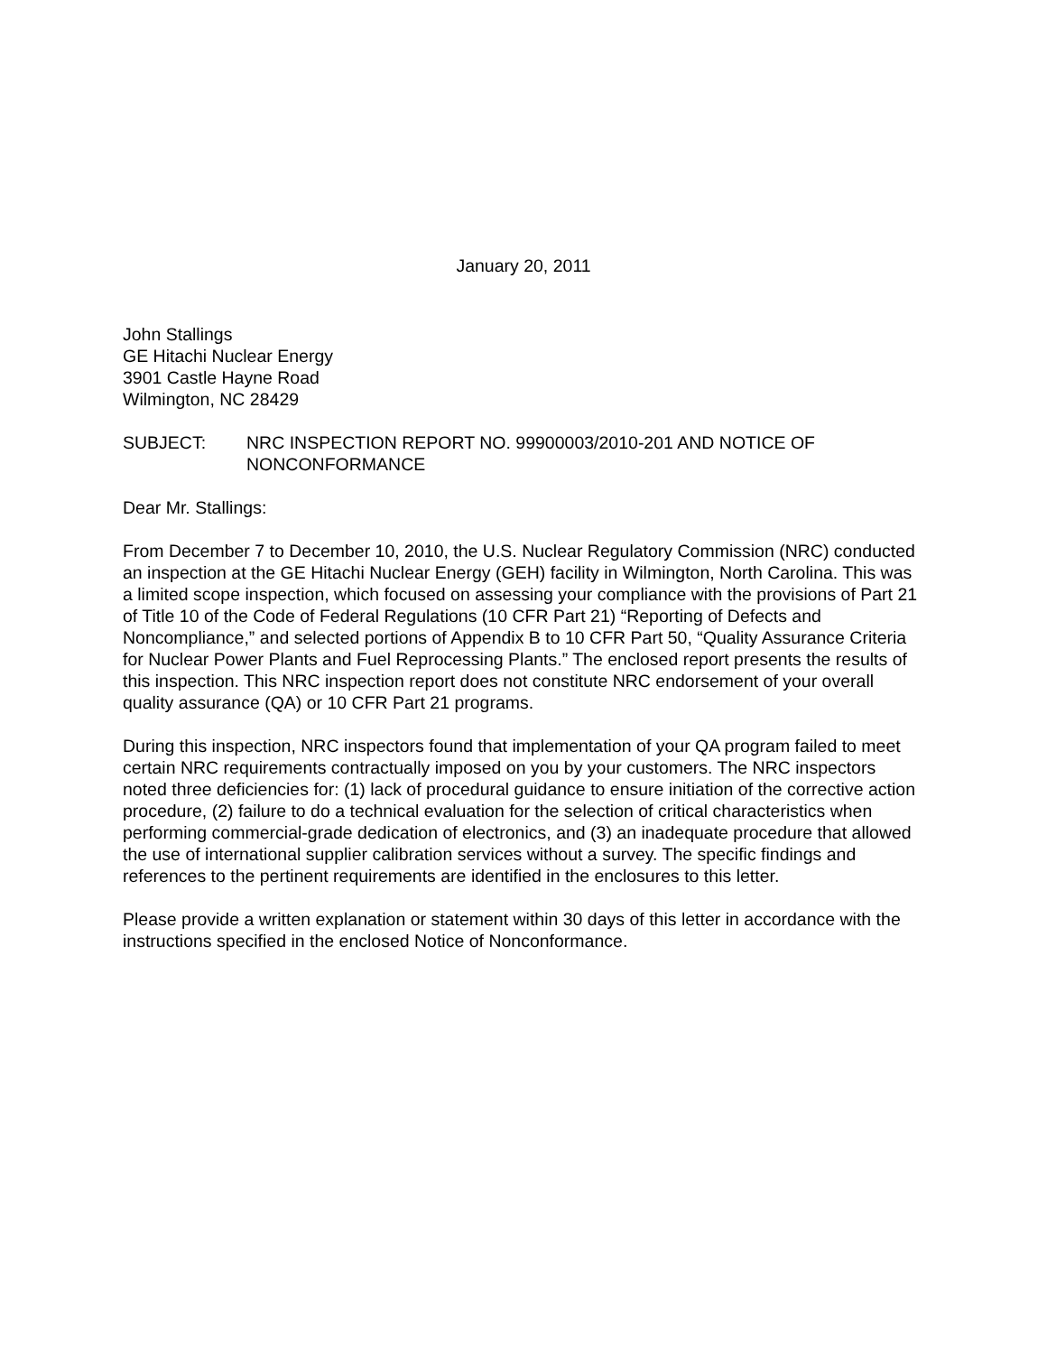January 20, 2011
John Stallings
GE Hitachi Nuclear Energy
3901 Castle Hayne Road
Wilmington, NC 28429
SUBJECT: NRC INSPECTION REPORT NO. 99900003/2010-201 AND NOTICE OF NONCONFORMANCE
Dear Mr. Stallings:
From December 7 to December 10, 2010, the U.S. Nuclear Regulatory Commission (NRC) conducted an inspection at the GE Hitachi Nuclear Energy (GEH) facility in Wilmington, North Carolina. This was a limited scope inspection, which focused on assessing your compliance with the provisions of Part 21 of Title 10 of the Code of Federal Regulations (10 CFR Part 21) “Reporting of Defects and Noncompliance,” and selected portions of Appendix B to 10 CFR Part 50, “Quality Assurance Criteria for Nuclear Power Plants and Fuel Reprocessing Plants.” The enclosed report presents the results of this inspection. This NRC inspection report does not constitute NRC endorsement of your overall quality assurance (QA) or 10 CFR Part 21 programs.
During this inspection, NRC inspectors found that implementation of your QA program failed to meet certain NRC requirements contractually imposed on you by your customers. The NRC inspectors noted three deficiencies for: (1) lack of procedural guidance to ensure initiation of the corrective action procedure, (2) failure to do a technical evaluation for the selection of critical characteristics when performing commercial-grade dedication of electronics, and (3) an inadequate procedure that allowed the use of international supplier calibration services without a survey. The specific findings and references to the pertinent requirements are identified in the enclosures to this letter.
Please provide a written explanation or statement within 30 days of this letter in accordance with the instructions specified in the enclosed Notice of Nonconformance.